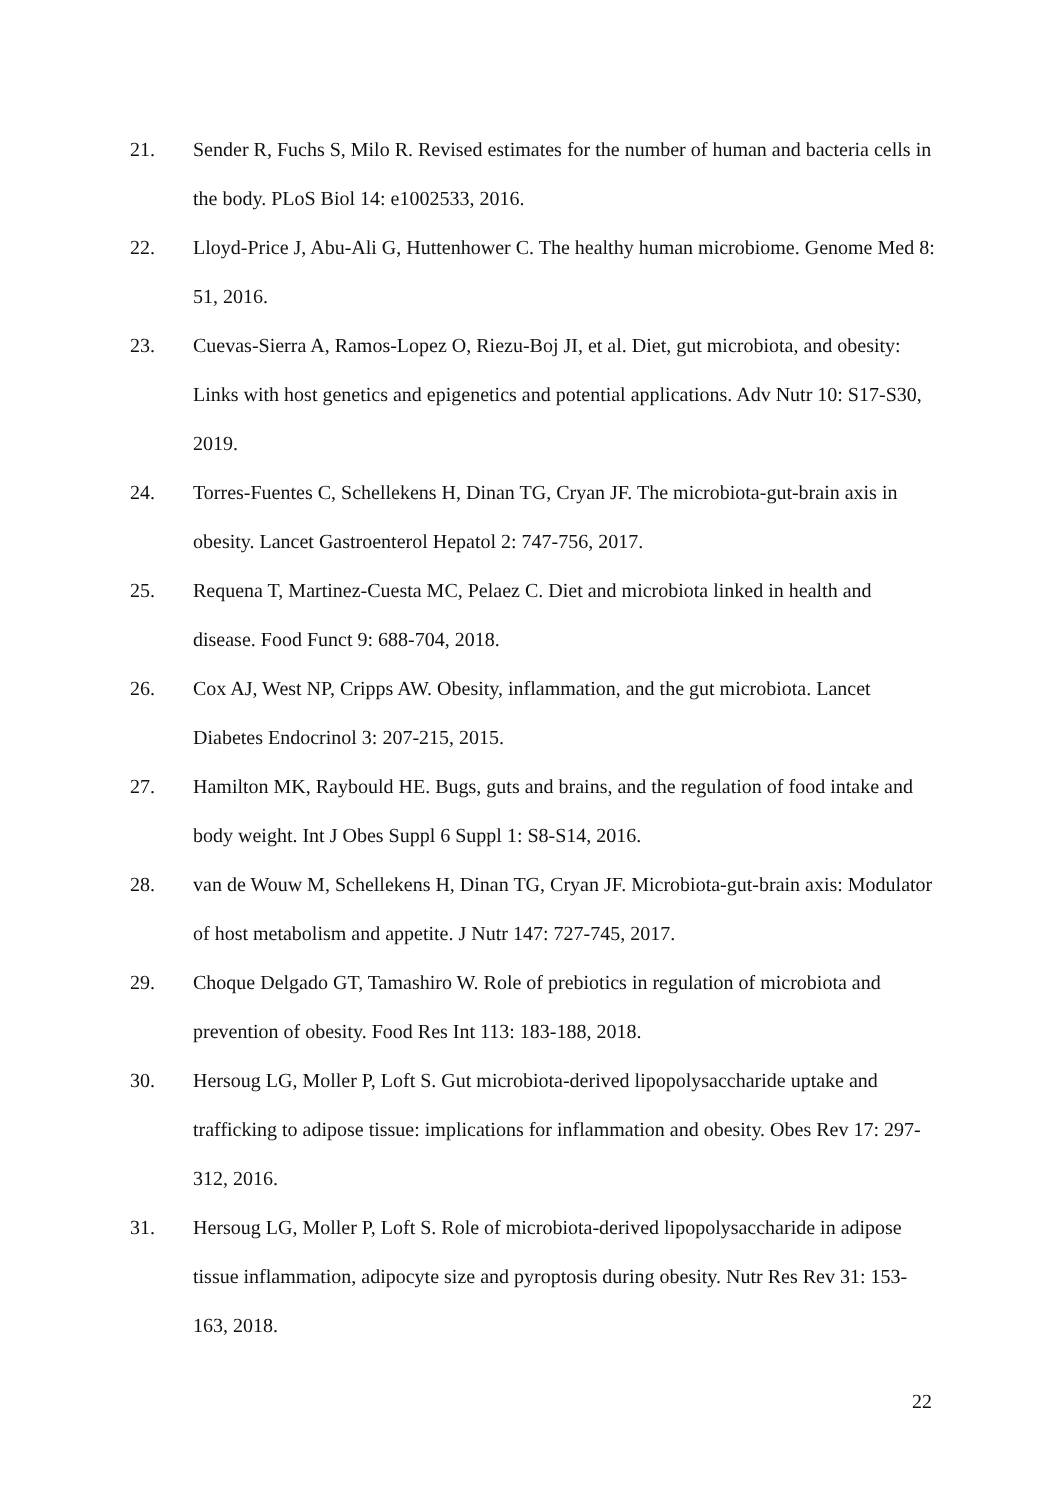21. Sender R, Fuchs S, Milo R. Revised estimates for the number of human and bacteria cells in the body. PLoS Biol 14: e1002533, 2016.
22. Lloyd-Price J, Abu-Ali G, Huttenhower C. The healthy human microbiome. Genome Med 8: 51, 2016.
23. Cuevas-Sierra A, Ramos-Lopez O, Riezu-Boj JI, et al. Diet, gut microbiota, and obesity: Links with host genetics and epigenetics and potential applications. Adv Nutr 10: S17-S30, 2019.
24. Torres-Fuentes C, Schellekens H, Dinan TG, Cryan JF. The microbiota-gut-brain axis in obesity. Lancet Gastroenterol Hepatol 2: 747-756, 2017.
25. Requena T, Martinez-Cuesta MC, Pelaez C. Diet and microbiota linked in health and disease. Food Funct 9: 688-704, 2018.
26. Cox AJ, West NP, Cripps AW. Obesity, inflammation, and the gut microbiota. Lancet Diabetes Endocrinol 3: 207-215, 2015.
27. Hamilton MK, Raybould HE. Bugs, guts and brains, and the regulation of food intake and body weight. Int J Obes Suppl 6 Suppl 1: S8-S14, 2016.
28. van de Wouw M, Schellekens H, Dinan TG, Cryan JF. Microbiota-gut-brain axis: Modulator of host metabolism and appetite. J Nutr 147: 727-745, 2017.
29. Choque Delgado GT, Tamashiro W. Role of prebiotics in regulation of microbiota and prevention of obesity. Food Res Int 113: 183-188, 2018.
30. Hersoug LG, Moller P, Loft S. Gut microbiota-derived lipopolysaccharide uptake and trafficking to adipose tissue: implications for inflammation and obesity. Obes Rev 17: 297-312, 2016.
31. Hersoug LG, Moller P, Loft S. Role of microbiota-derived lipopolysaccharide in adipose tissue inflammation, adipocyte size and pyroptosis during obesity. Nutr Res Rev 31: 153-163, 2018.
22